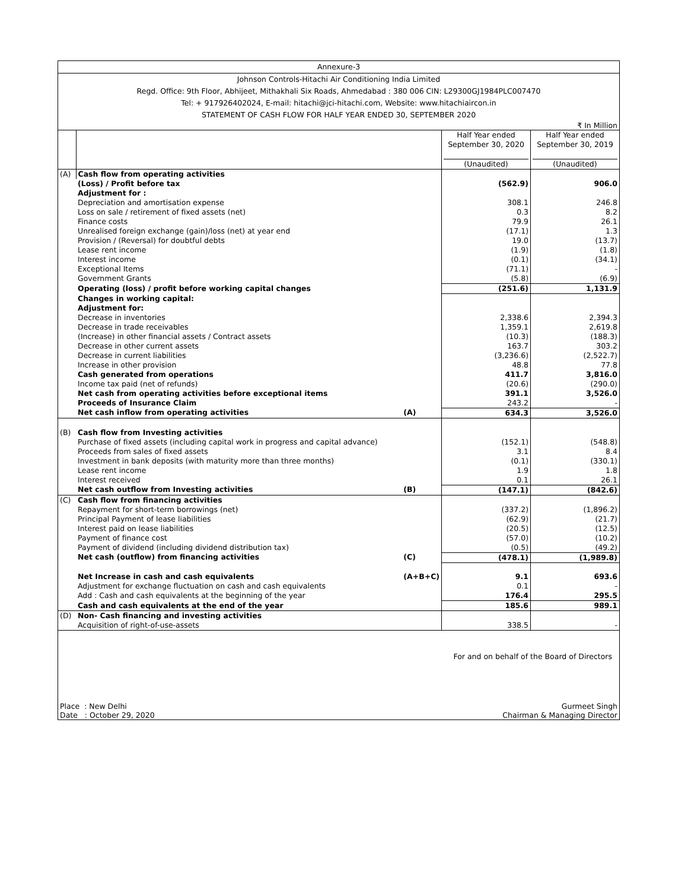Annexure-3
Johnson Controls-Hitachi Air Conditioning India Limited
Regd. Office: 9th Floor, Abhijeet, Mithakhali Six Roads, Ahmedabad : 380 006 CIN: L29300GJ1984PLC007470
Tel: + 917926402024, E-mail: hitachi@jci-hitachi.com, Website: www.hitachiaircon.in
STATEMENT OF CASH FLOW FOR HALF YEAR ENDED 30, SEPTEMBER 2020
₹ In Million
| | | | Half Year ended September 30, 2020 (Unaudited) | Half Year ended September 30, 2019 (Unaudited) |
| (A) | Cash flow from operating activities | | | |
| | (Loss) / Profit before tax | | (562.9) | 906.0 |
| | Adjustment for : | | | |
| | Depreciation and amortisation expense | | 308.1 | 246.8 |
| | Loss on sale / retirement of fixed assets (net) | | 0.3 | 8.2 |
| | Finance costs | | 79.9 | 26.1 |
| | Unrealised foreign exchange (gain)/loss (net) at year end | | (17.1) | 1.3 |
| | Provision / (Reversal) for doubtful debts | | 19.0 | (13.7) |
| | Lease rent income | | (1.9) | (1.8) |
| | Interest income | | (0.1) | (34.1) |
| | Exceptional Items | | (71.1) | - |
| | Government Grants | | (5.8) | (6.9) |
| | Operating (loss) / profit before working capital changes | | (251.6) | 1,131.9 |
| | Changes in working capital: | | | |
| | Adjustment for: | | | |
| | Decrease in inventories | | 2,338.6 | 2,394.3 |
| | Decrease in trade receivables | | 1,359.1 | 2,619.8 |
| | (Increase) in other financial assets / Contract assets | | (10.3) | (188.3) |
| | Decrease in other current assets | | 163.7 | 303.2 |
| | Decrease in current liabilities | | (3,236.6) | (2,522.7) |
| | Increase in other provision | | 48.8 | 77.8 |
| | Cash generated from operations | | 411.7 | 3,816.0 |
| | Income tax paid (net of refunds) | | (20.6) | (290.0) |
| | Net cash from operating activities before exceptional items | | 391.1 | 3,526.0 |
| | Proceeds of Insurance Claim | | 243.2 | - |
| | Net cash inflow from operating activities | (A) | 634.3 | 3,526.0 |
| (B) | Cash flow from Investing activities | | | |
| | Purchase of fixed assets (including capital work in progress and capital advance) | | (152.1) | (548.8) |
| | Proceeds from sales of fixed assets | | 3.1 | 8.4 |
| | Investment in bank deposits (with maturity more than three months) | | (0.1) | (330.1) |
| | Lease rent income | | 1.9 | 1.8 |
| | Interest received | | 0.1 | 26.1 |
| | Net cash outflow from Investing activities | (B) | (147.1) | (842.6) |
| (C) | Cash flow from financing activities | | | |
| | Repayment for short-term borrowings (net) | | (337.2) | (1,896.2) |
| | Principal Payment of lease liabilities | | (62.9) | (21.7) |
| | Interest paid on lease liabilities | | (20.5) | (12.5) |
| | Payment of finance cost | | (57.0) | (10.2) |
| | Payment of dividend (including dividend distribution tax) | | (0.5) | (49.2) |
| | Net cash (outflow) from financing activities | (C) | (478.1) | (1,989.8) |
| | Net Increase in cash and cash equivalents | (A+B+C) | 9.1 | 693.6 |
| | Adjustment for exchange fluctuation on cash and cash equivalents | | 0.1 | - |
| | Add : Cash and cash equivalents at the beginning of the year | | 176.4 | 295.5 |
| | Cash and cash equivalents at the end of the year | | 185.6 | 989.1 |
| (D) | Non- Cash financing and investing activities | | | |
| | Acquisition of right-of-use-assets | | 338.5 | - |
For and on behalf of the Board of Directors
Place : New Delhi
Date : October 29, 2020
Gurmeet Singh
Chairman & Managing Director